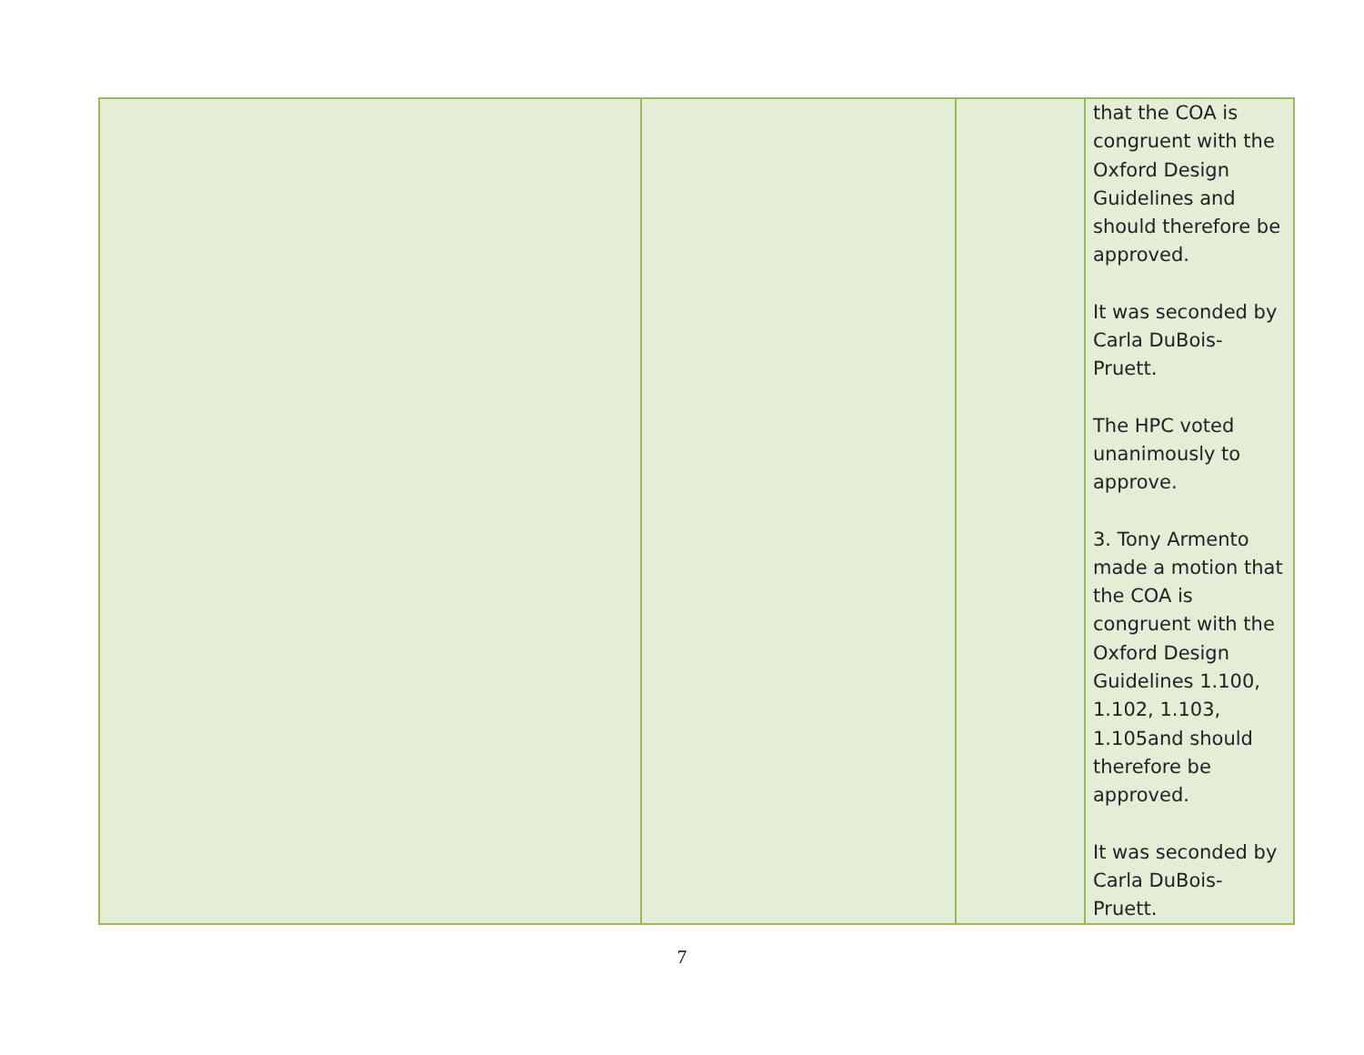| | | | that the COA is congruent with the Oxford Design Guidelines and should therefore be approved. It was seconded by Carla DuBois-Pruett. The HPC voted unanimously to approve. 3. Tony Armento made a motion that the COA is congruent with the Oxford Design Guidelines 1.100, 1.102, 1.103, 1.105and should therefore be approved. It was seconded by Carla DuBois-Pruett. |
7